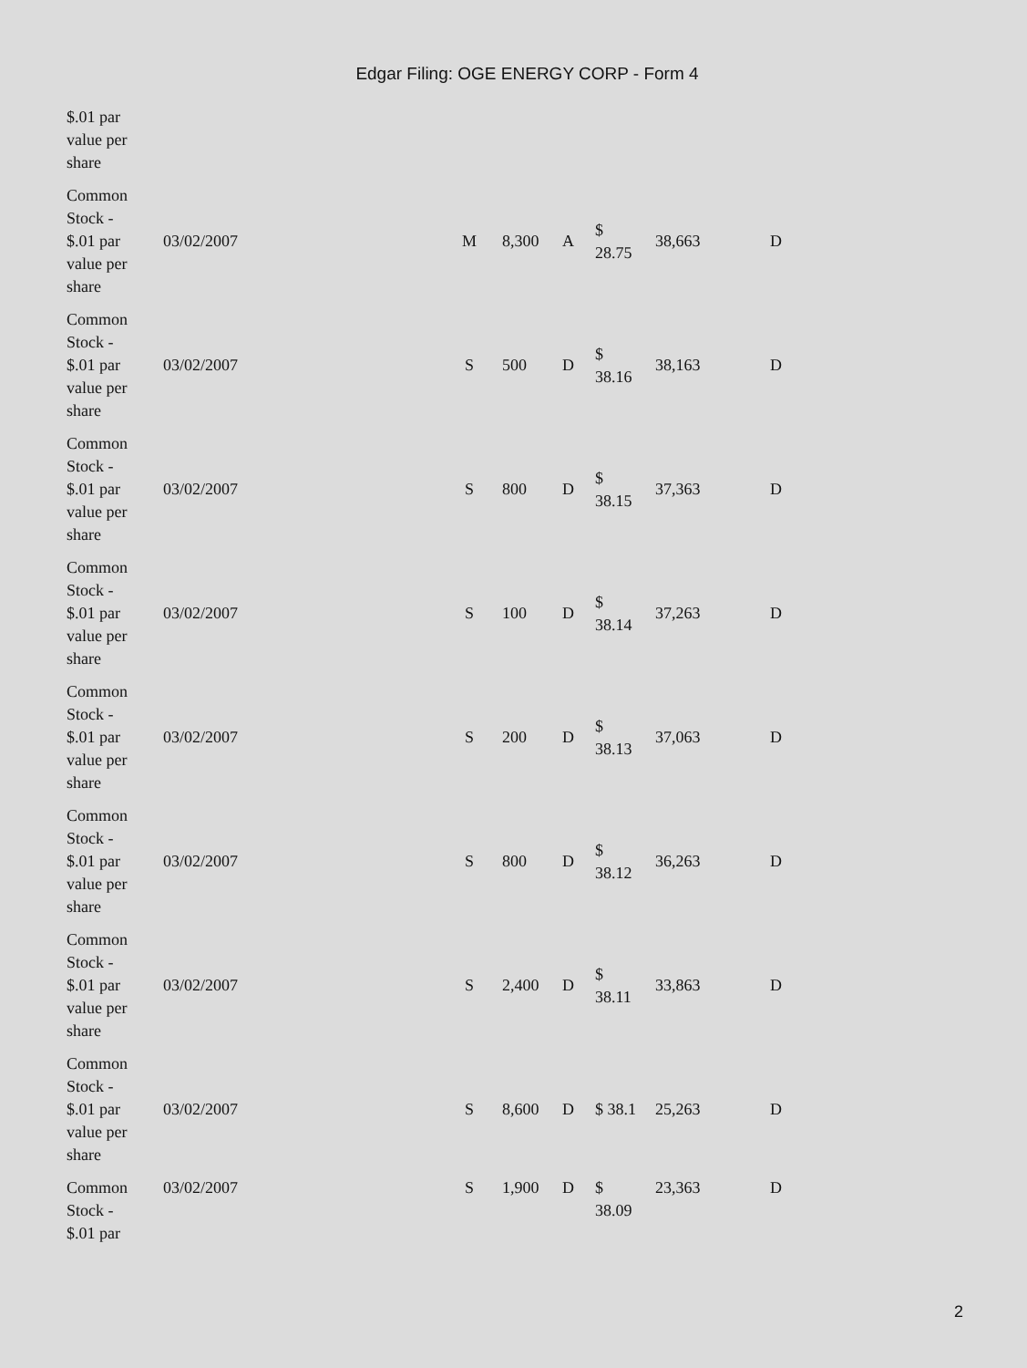Edgar Filing: OGE ENERGY CORP - Form 4
| $.01 par value per share | | | | | | | |
| Common Stock - $.01 par value per share | 03/02/2007 | M | 8,300 | A | $ 28.75 | 38,663 | D |
| Common Stock - $.01 par value per share | 03/02/2007 | S | 500 | D | $ 38.16 | 38,163 | D |
| Common Stock - $.01 par value per share | 03/02/2007 | S | 800 | D | $ 38.15 | 37,363 | D |
| Common Stock - $.01 par value per share | 03/02/2007 | S | 100 | D | $ 38.14 | 37,263 | D |
| Common Stock - $.01 par value per share | 03/02/2007 | S | 200 | D | $ 38.13 | 37,063 | D |
| Common Stock - $.01 par value per share | 03/02/2007 | S | 800 | D | $ 38.12 | 36,263 | D |
| Common Stock - $.01 par value per share | 03/02/2007 | S | 2,400 | D | $ 38.11 | 33,863 | D |
| Common Stock - $.01 par value per share | 03/02/2007 | S | 8,600 | D | $ 38.1 | 25,263 | D |
| Common Stock - $.01 par | 03/02/2007 | S | 1,900 | D | $ 38.09 | 23,363 | D |
2